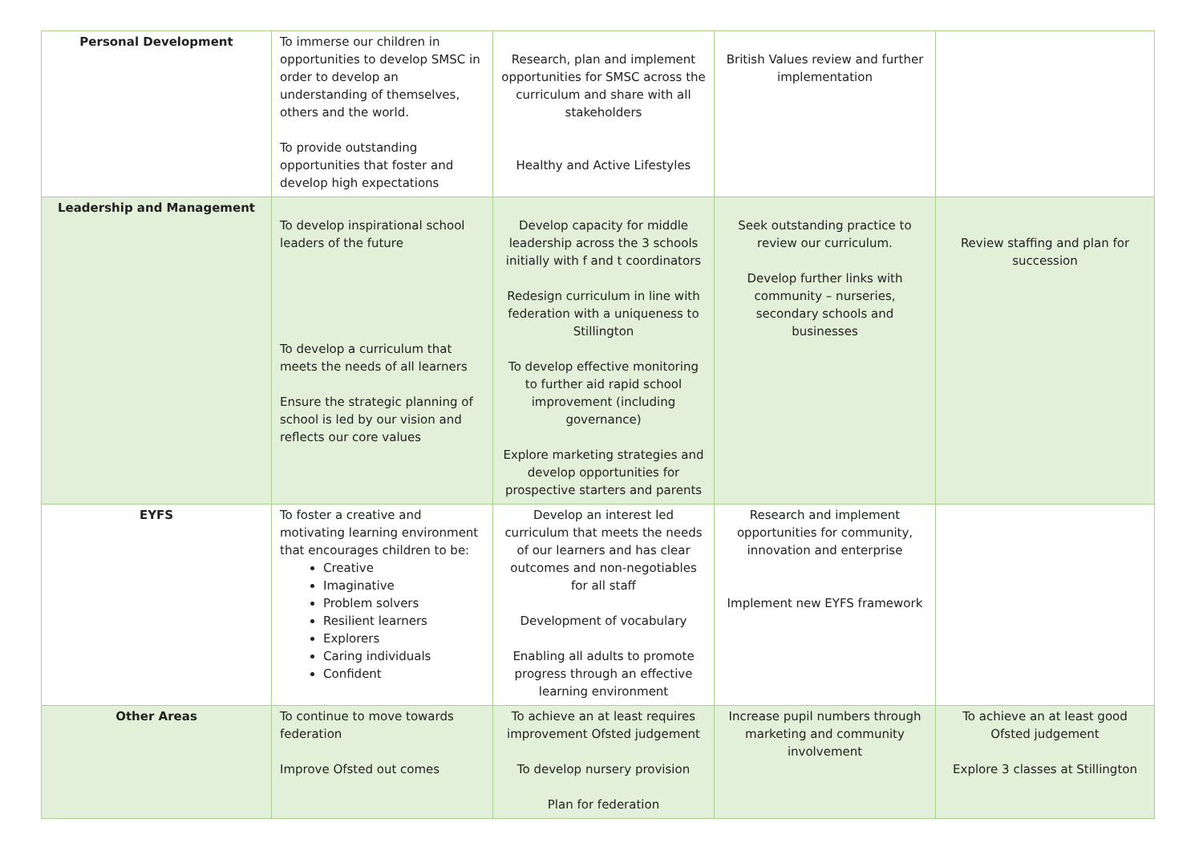| Personal Development | To immerse our children in opportunities to develop SMSC in order to develop an understanding of themselves, others and the world. To provide outstanding opportunities that foster and develop high expectations | Research, plan and implement opportunities for SMSC across the curriculum and share with all stakeholders Healthy and Active Lifestyles | British Values review and further implementation | |
| Leadership and Management | To develop inspirational school leaders of the future To develop a curriculum that meets the needs of all learners Ensure the strategic planning of school is led by our vision and reflects our core values | Develop capacity for middle leadership across the 3 schools initially with f and t coordinators Redesign curriculum in line with federation with a uniqueness to Stillington To develop effective monitoring to further aid rapid school improvement (including governance) Explore marketing strategies and develop opportunities for prospective starters and parents | Seek outstanding practice to review our curriculum. Develop further links with community – nurseries, secondary schools and businesses | Review staffing and plan for succession |
| EYFS | To foster a creative and motivating learning environment that encourages children to be: Creative Imaginative Problem solvers Resilient learners Explorers Caring individuals Confident | Develop an interest led curriculum that meets the needs of our learners and has clear outcomes and non-negotiables for all staff Development of vocabulary Enabling all adults to promote progress through an effective learning environment | Research and implement opportunities for community, innovation and enterprise Implement new EYFS framework | |
| Other Areas | To continue to move towards federation Improve Ofsted out comes | To achieve an at least requires improvement Ofsted judgement To develop nursery provision Plan for federation | Increase pupil numbers through marketing and community involvement | To achieve an at least good Ofsted judgement Explore 3 classes at Stillington |